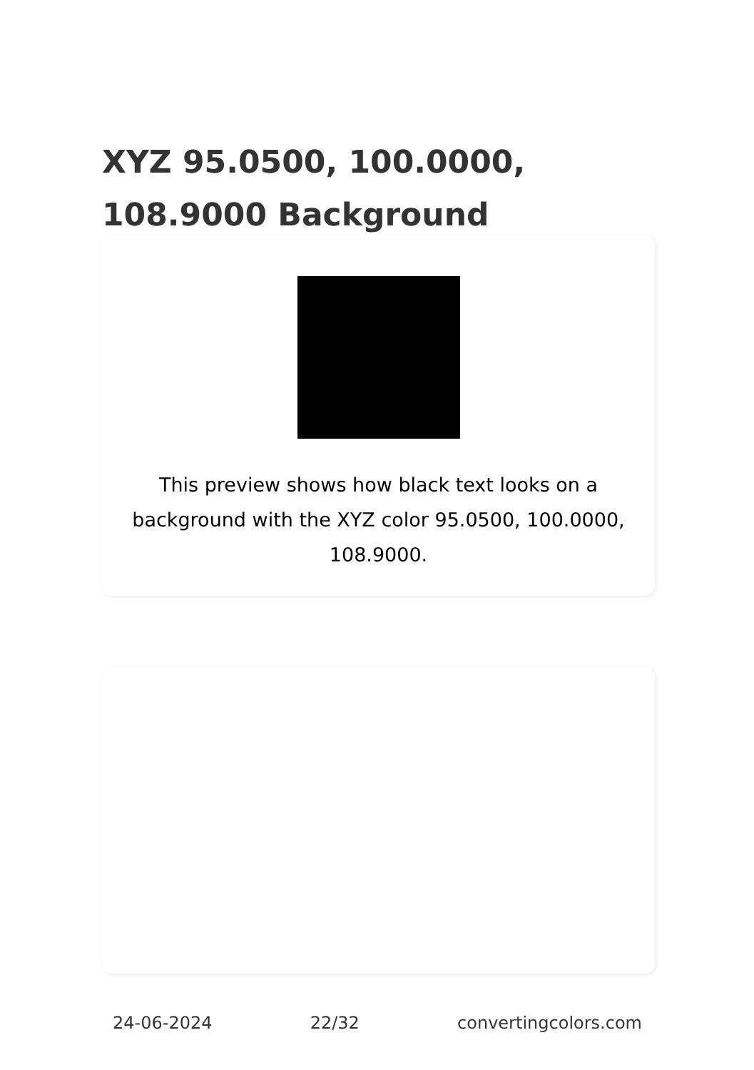XYZ 95.0500, 100.0000, 108.9000 Background
This preview shows how black text looks on a background with the XYZ color 95.0500, 100.0000, 108.9000.
24-06-2024 22/32 convertingcolors.com